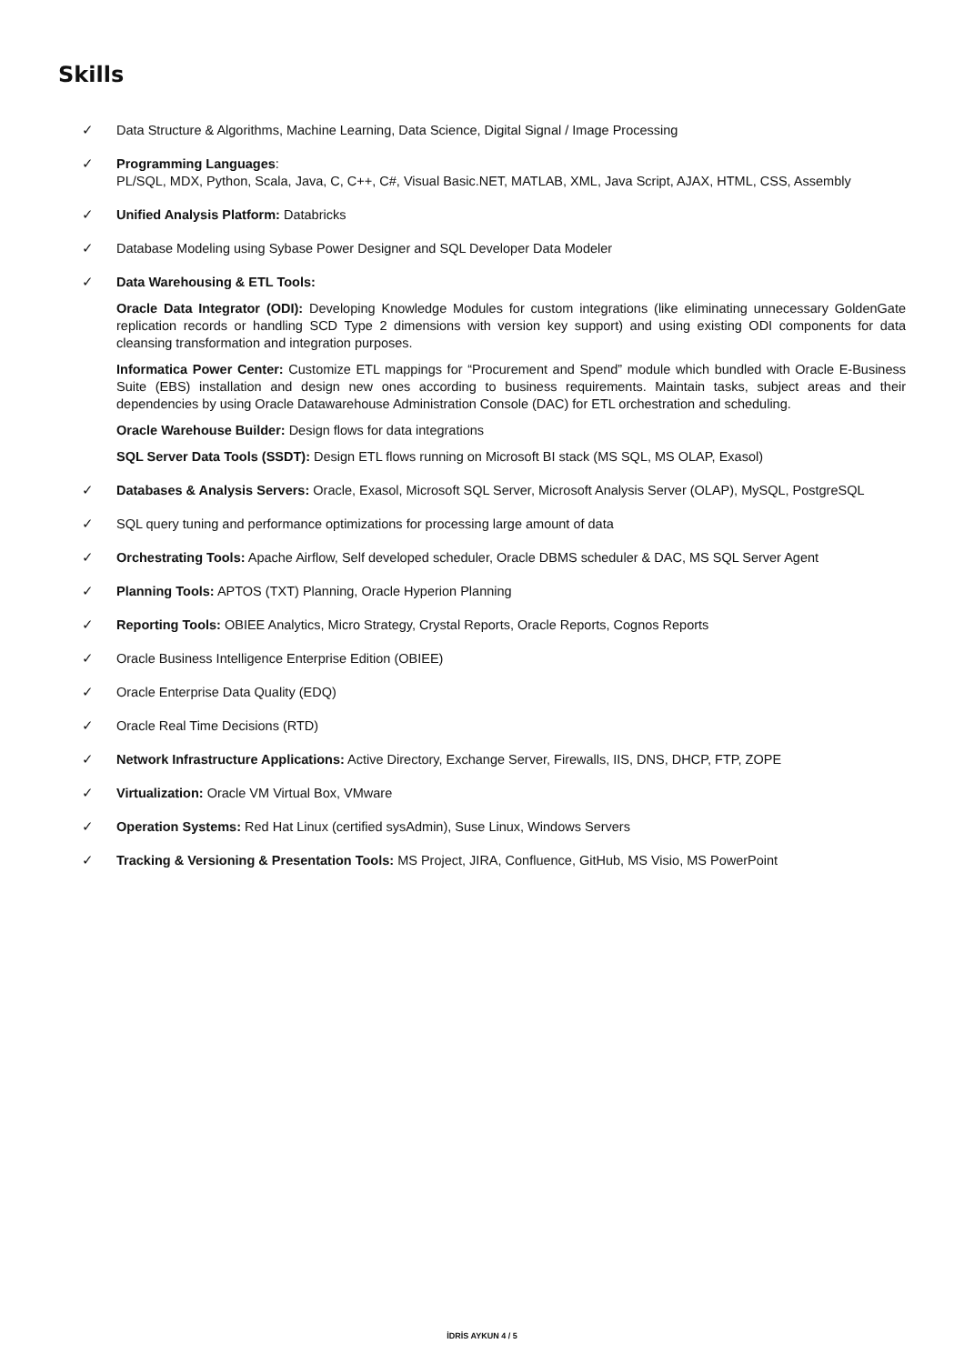Skills
✓ Data Structure & Algorithms, Machine Learning, Data Science, Digital Signal / Image Processing
✓ Programming Languages:
PL/SQL, MDX, Python, Scala, Java, C, C++, C#, Visual Basic.NET, MATLAB, XML, Java Script, AJAX, HTML, CSS, Assembly
✓ Unified Analysis Platform: Databricks
✓ Database Modeling using Sybase Power Designer and SQL Developer Data Modeler
✓ Data Warehousing & ETL Tools:
Oracle Data Integrator (ODI): Developing Knowledge Modules for custom integrations (like eliminating unnecessary GoldenGate replication records or handling SCD Type 2 dimensions with version key support) and using existing ODI components for data cleansing transformation and integration purposes.
Informatica Power Center: Customize ETL mappings for “Procurement and Spend” module which bundled with Oracle E-Business Suite (EBS) installation and design new ones according to business requirements. Maintain tasks, subject areas and their dependencies by using Oracle Datawarehouse Administration Console (DAC) for ETL orchestration and scheduling.
Oracle Warehouse Builder: Design flows for data integrations
SQL Server Data Tools (SSDT): Design ETL flows running on Microsoft BI stack (MS SQL, MS OLAP, Exasol)
✓ Databases & Analysis Servers: Oracle, Exasol, Microsoft SQL Server, Microsoft Analysis Server (OLAP), MySQL, PostgreSQL
✓ SQL query tuning and performance optimizations for processing large amount of data
✓ Orchestrating Tools: Apache Airflow, Self developed scheduler, Oracle DBMS scheduler & DAC, MS SQL Server Agent
✓ Planning Tools: APTOS (TXT) Planning, Oracle Hyperion Planning
✓ Reporting Tools: OBIEE Analytics, Micro Strategy, Crystal Reports, Oracle Reports, Cognos Reports
✓ Oracle Business Intelligence Enterprise Edition (OBIEE)
✓ Oracle Enterprise Data Quality (EDQ)
✓ Oracle Real Time Decisions (RTD)
✓ Network Infrastructure Applications: Active Directory, Exchange Server, Firewalls, IIS, DNS, DHCP, FTP, ZOPE
✓ Virtualization: Oracle VM Virtual Box, VMware
✓ Operation Systems: Red Hat Linux (certified sysAdmin), Suse Linux, Windows Servers
✓ Tracking & Versioning & Presentation Tools: MS Project, JIRA, Confluence, GitHub, MS Visio, MS PowerPoint
İDRİS AYKUN 4 / 5